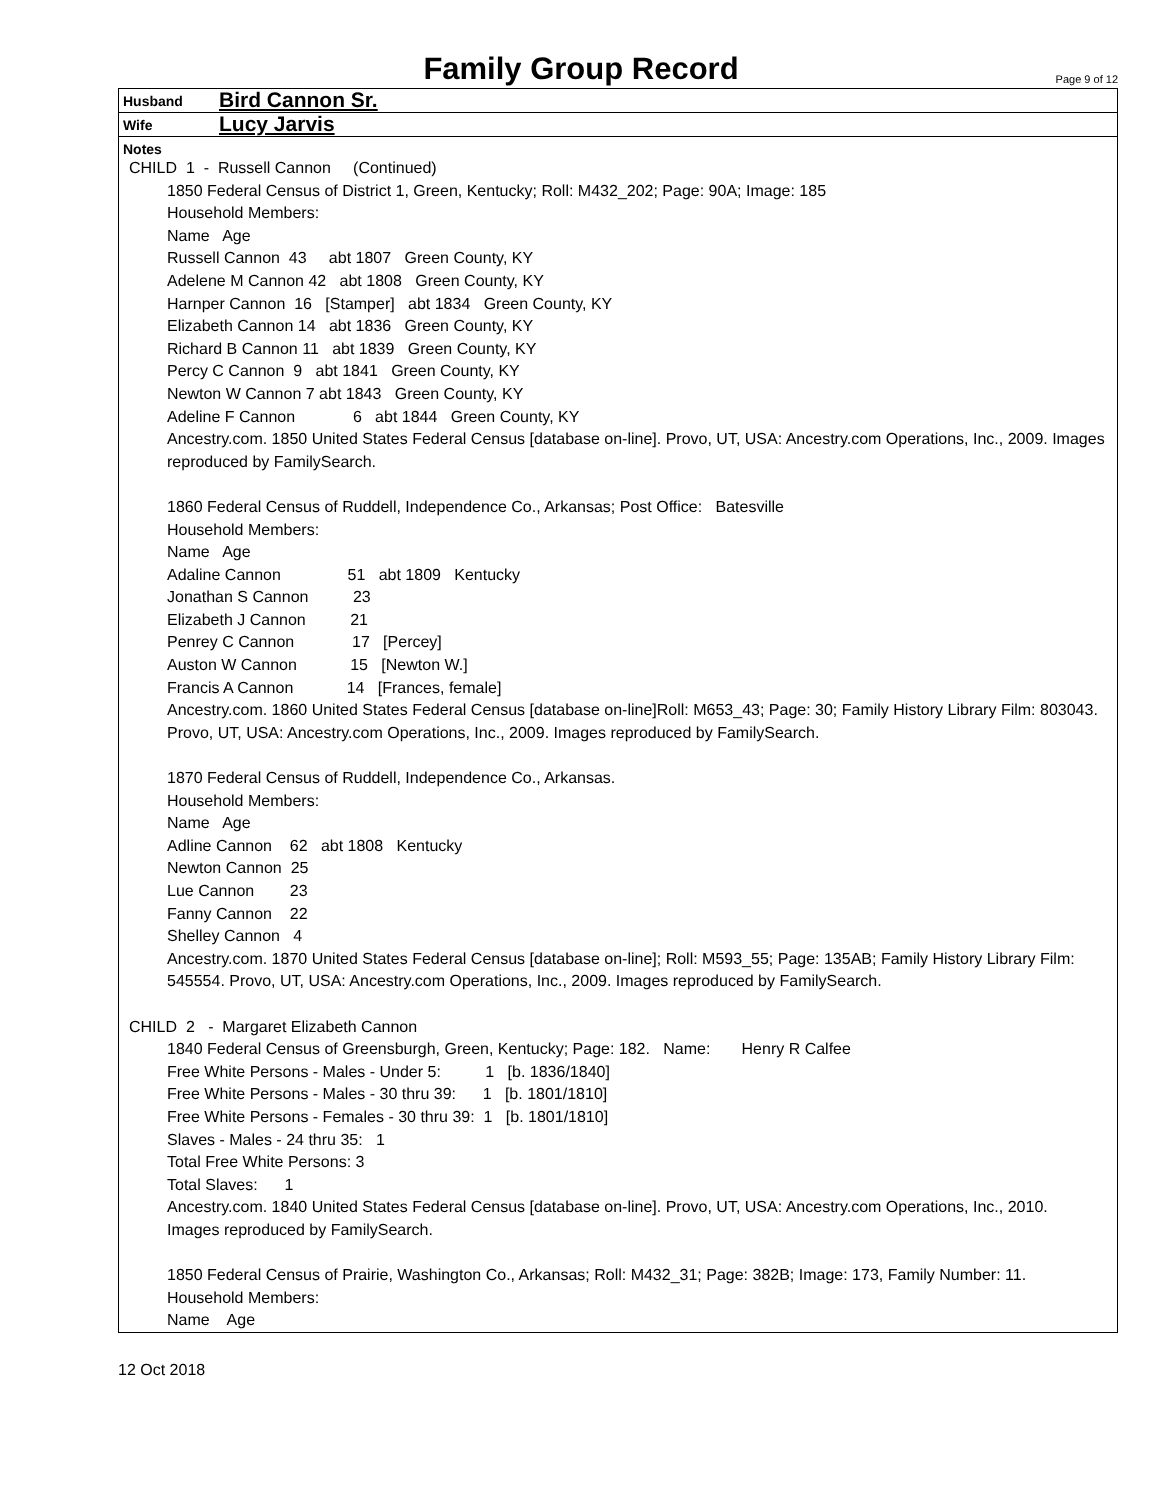Family Group Record
Page 9 of 12
Husband Bird Cannon Sr.
Wife Lucy Jarvis
Notes
CHILD  1  -  Russell Cannon     (Continued)
1850 Federal Census of District 1, Green, Kentucky; Roll: M432_202; Page: 90A; Image: 185
Household Members:
Name   Age
Russell Cannon  43     abt 1807   Green County, KY
Adelene M Cannon 42   abt 1808   Green County, KY
Harnper Cannon  16   [Stamper]   abt 1834   Green County, KY
Elizabeth Cannon 14   abt 1836   Green County, KY
Richard B Cannon 11   abt 1839   Green County, KY
Percy C Cannon  9   abt 1841   Green County, KY
Newton W Cannon 7 abt 1843   Green County, KY
Adeline F Cannon             6   abt 1844   Green County, KY
Ancestry.com. 1850 United States Federal Census [database on-line]. Provo, UT, USA: Ancestry.com Operations, Inc., 2009. Images reproduced by FamilySearch.
1860 Federal Census of Ruddell, Independence Co., Arkansas; Post Office:   Batesville
Household Members:
Name   Age
Adaline Cannon               51   abt 1809   Kentucky
Jonathan S Cannon          23
Elizabeth J Cannon          21
Penrey C Cannon             17   [Percey]
Auston W Cannon            15   [Newton W.]
Francis A Cannon            14   [Frances, female]
Ancestry.com. 1860 United States Federal Census [database on-line]Roll: M653_43; Page: 30; Family History Library Film: 803043. Provo, UT, USA: Ancestry.com Operations, Inc., 2009. Images reproduced by FamilySearch.
1870 Federal Census of Ruddell, Independence Co., Arkansas.
Household Members:
Name   Age
Adline Cannon    62   abt 1808   Kentucky
Newton Cannon  25
Lue Cannon        23
Fanny Cannon    22
Shelley Cannon   4
Ancestry.com. 1870 United States Federal Census [database on-line]; Roll: M593_55; Page: 135AB; Family History Library Film: 545554. Provo, UT, USA: Ancestry.com Operations, Inc., 2009. Images reproduced by FamilySearch.
CHILD  2   -  Margaret Elizabeth Cannon
1840 Federal Census of Greensburgh, Green, Kentucky; Page: 182.   Name:       Henry R Calfee
Free White Persons - Males - Under 5:          1   [b. 1836/1840]
Free White Persons - Males - 30 thru 39:      1   [b. 1801/1810]
Free White Persons - Females - 30 thru 39:  1   [b. 1801/1810]
Slaves - Males - 24 thru 35:   1
Total Free White Persons: 3
Total Slaves:      1
Ancestry.com. 1840 United States Federal Census [database on-line]. Provo, UT, USA: Ancestry.com Operations, Inc., 2010.
Images reproduced by FamilySearch.
1850 Federal Census of Prairie, Washington Co., Arkansas; Roll: M432_31; Page: 382B; Image: 173, Family Number: 11.
Household Members:
Name    Age
12 Oct 2018